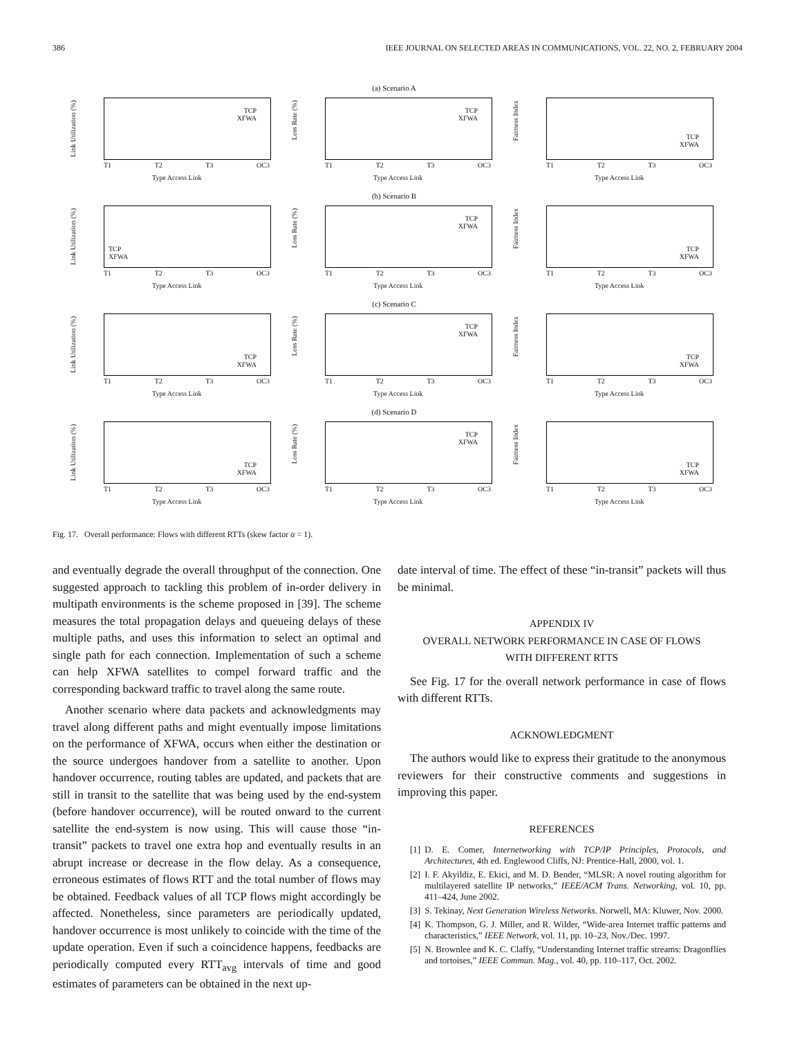386 IEEE JOURNAL ON SELECTED AREAS IN COMMUNICATIONS, VOL. 22, NO. 2, FEBRUARY 2004
(a) Scenario A
Link Utilization (%)
TCP
XFWA
T1 T2 T3 OC3
Type Access Link
Loss Rate (%)
TCP
XFWA
T1 T2 T3 OC3
Type Access Link
Fairness Index
TCP
XFWA
T1 T2 T3 OC3
Type Access Link
(b) Scenario B
Link Utilization (%)
TCP
XFWA
T1 T2 T3 OC3
Type Access Link
Loss Rate (%)
TCP
XFWA
T1 T2 T3 OC3
Type Access Link
Fairness Index
TCP
XFWA
T1 T2 T3 OC3
Type Access Link
(c) Scenario C
Link Utilization (%)
TCP
XFWA
T1 T2 T3 OC3
Type Access Link
Loss Rate (%)
TCP
XFWA
T1 T2 T3 OC3
Type Access Link
Fairness Index
TCP
XFWA
T1 T2 T3 OC3
Type Access Link
(d) Scenario D
Link Utilization (%)
TCP
XFWA
T1 T2 T3 OC3
Type Access Link
Loss Rate (%)
TCP
XFWA
T1 T2 T3 OC3
Type Access Link
Fairness Index
TCP
XFWA
T1 T2 T3 OC3
Type Access Link
Fig. 17. Overall performance: Flows with different RTTs (skew factor α = 1).
and eventually degrade the overall throughput of the connection. One suggested approach to tackling this problem of in-order delivery in multipath environments is the scheme proposed in [39]. The scheme measures the total propagation delays and queueing delays of these multiple paths, and uses this information to select an optimal and single path for each connection. Implementation of such a scheme can help XFWA satellites to compel forward traffic and the corresponding backward traffic to travel along the same route.
Another scenario where data packets and acknowledgments may travel along different paths and might eventually impose limitations on the performance of XFWA, occurs when either the destination or the source undergoes handover from a satellite to another. Upon handover occurrence, routing tables are updated, and packets that are still in transit to the satellite that was being used by the end-system (before handover occurrence), will be routed onward to the current satellite the end-system is now using. This will cause those “in-transit” packets to travel one extra hop and eventually results in an abrupt increase or decrease in the flow delay. As a consequence, erroneous estimates of flows RTT and the total number of flows may be obtained. Feedback values of all TCP flows might accordingly be affected. Nonetheless, since parameters are periodically updated, handover occurrence is most unlikely to coincide with the time of the update operation. Even if such a coincidence happens, feedbacks are periodically computed every RTT<sub>avg</sub> intervals of time and good estimates of parameters can be obtained in the next up-
date interval of time. The effect of these “in-transit” packets will thus be minimal.
APPENDIX IV
OVERALL NETWORK PERFORMANCE IN CASE OF FLOWS
WITH DIFFERENT RTTS
See Fig. 17 for the overall network performance in case of flows with different RTTs.
ACKNOWLEDGMENT
The authors would like to express their gratitude to the anonymous reviewers for their constructive comments and suggestions in improving this paper.
REFERENCES
[1] D. E. Comer, Internetworking with TCP/IP Principles, Protocols, and Architectures, 4th ed. Englewood Cliffs, NJ: Prentice-Hall, 2000, vol. 1.
[2] I. F. Akyildiz, E. Ekici, and M. D. Bender, “MLSR: A novel routing algorithm for multilayered satellite IP networks,” IEEE/ACM Trans. Networking, vol. 10, pp. 411–424, June 2002.
[3] S. Tekinay, Next Generation Wireless Networks. Norwell, MA: Kluwer, Nov. 2000.
[4] K. Thompson, G. J. Miller, and R. Wilder, “Wide-area Internet traffic patterns and characteristics,” IEEE Network, vol. 11, pp. 10–23, Nov./Dec. 1997.
[5] N. Brownlee and K. C. Claffy, “Understanding Internet traffic streams: Dragonflies and tortoises,” IEEE Commun. Mag., vol. 40, pp. 110–117, Oct. 2002.